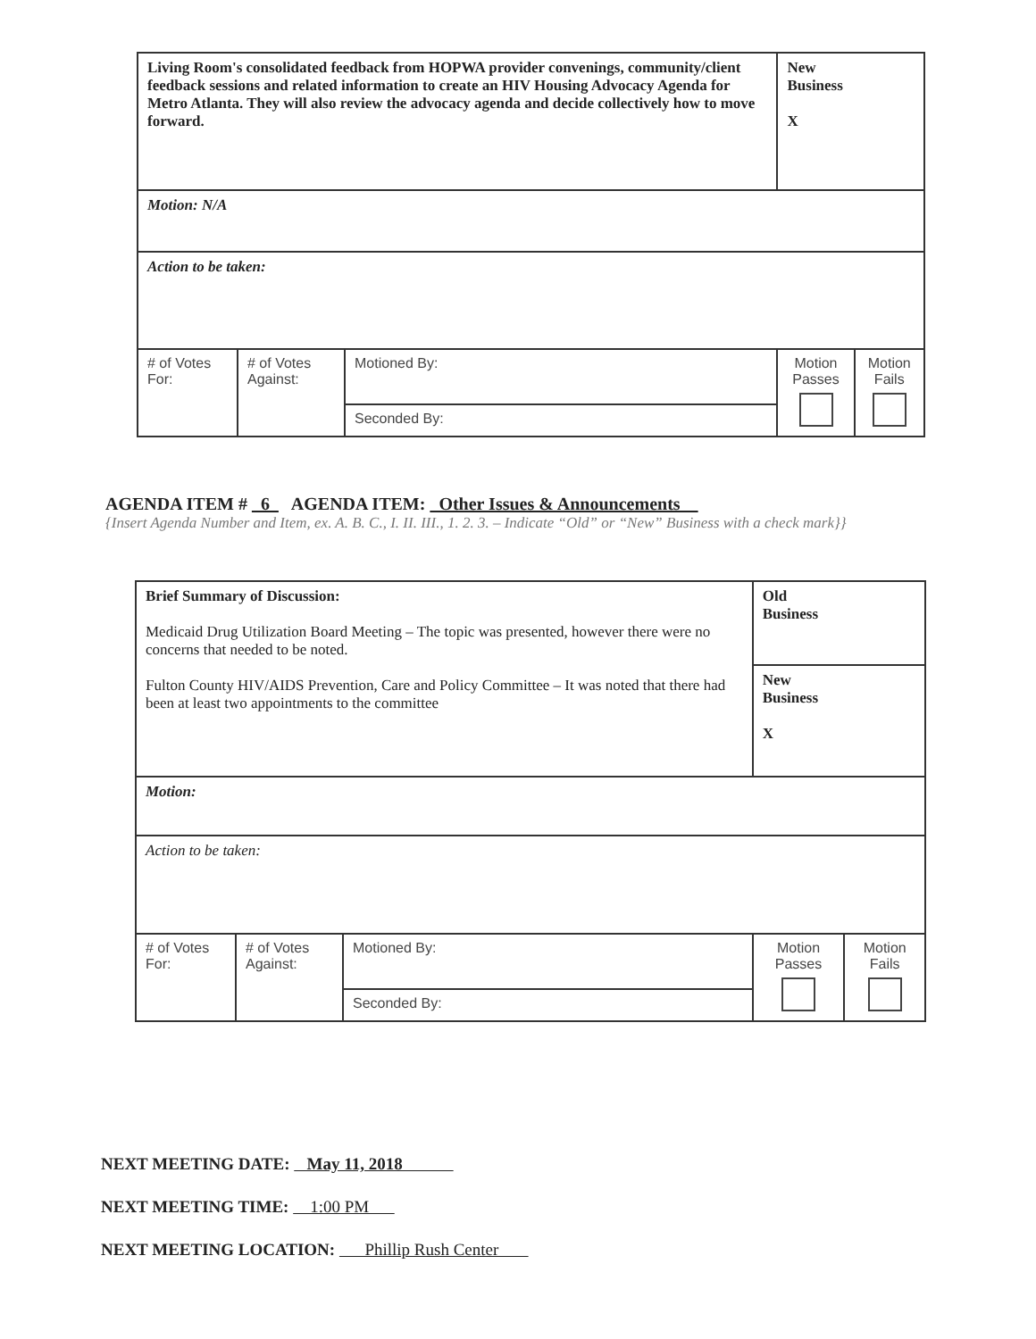| Living Room's consolidated feedback from HOPWA provider convenings, community/client feedback sessions and related information to create an HIV Housing Advocacy Agenda for Metro Atlanta. They will also review the advocacy agenda and decide collectively how to move forward. | | | New Business X | |
| Motion: N/A | | | | |
| Action to be taken: | | | | |
| # of Votes For: | # of Votes Against: | Motioned By: | Motion Passes | Motion Fails |
| | | Seconded By: | | |
AGENDA ITEM # 6 AGENDA ITEM: Other Issues & Announcements
{Insert Agenda Number and Item, ex. A. B. C., I. II. III., 1. 2. 3. – Indicate “Old” or “New” Business with a check mark}}
| Brief Summary of Discussion: Medicaid Drug Utilization Board Meeting – The topic was presented, however there were no concerns that needed to be noted. Fulton County HIV/AIDS Prevention, Care and Policy Committee – It was noted that there had been at least two appointments to the committee | | | Old Business | |
| | | | New Business X | |
| Motion: | | | | |
| Action to be taken: | | | | |
| # of Votes For: | # of Votes Against: | Motioned By: | Motion Passes | Motion Fails |
| | | Seconded By: | | |
NEXT MEETING DATE: May 11, 2018
NEXT MEETING TIME: 1:00 PM
NEXT MEETING LOCATION: Phillip Rush Center